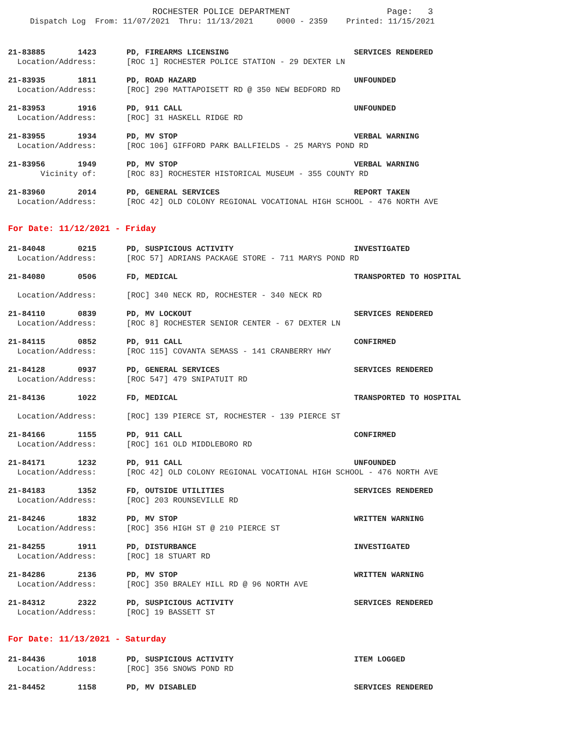ROCHESTER POLICE DEPARTMENT Page: 3
Dispatch Log From: 11/07/2021 Thru: 11/13/2021 0000 - 2359 Printed: 11/15/2021
21-83885 1423 PD, FIREARMS LICENSING SERVICES RENDERED
Location/Address: [ROC 1] ROCHESTER POLICE STATION - 29 DEXTER LN
21-83935 1811 PD, ROAD HAZARD UNFOUNDED
Location/Address: [ROC] 290 MATTAPOISETT RD @ 350 NEW BEDFORD RD
21-83953 1916 PD, 911 CALL UNFOUNDED
Location/Address: [ROC] 31 HASKELL RIDGE RD
21-83955 1934 PD, MV STOP VERBAL WARNING
Location/Address: [ROC 106] GIFFORD PARK BALLFIELDS - 25 MARYS POND RD
21-83956 1949 PD, MV STOP VERBAL WARNING
Vicinity of: [ROC 83] ROCHESTER HISTORICAL MUSEUM - 355 COUNTY RD
21-83960 2014 PD, GENERAL SERVICES REPORT TAKEN
Location/Address: [ROC 42] OLD COLONY REGIONAL VOCATIONAL HIGH SCHOOL - 476 NORTH AVE
For Date: 11/12/2021 - Friday
21-84048 0215 PD, SUSPICIOUS ACTIVITY INVESTIGATED
Location/Address: [ROC 57] ADRIANS PACKAGE STORE - 711 MARYS POND RD
21-84080 0506 FD, MEDICAL TRANSPORTED TO HOSPITAL
Location/Address: [ROC] 340 NECK RD, ROCHESTER - 340 NECK RD
21-84110 0839 PD, MV LOCKOUT SERVICES RENDERED
Location/Address: [ROC 8] ROCHESTER SENIOR CENTER - 67 DEXTER LN
21-84115 0852 PD, 911 CALL CONFIRMED
Location/Address: [ROC 115] COVANTA SEMASS - 141 CRANBERRY HWY
21-84128 0937 PD, GENERAL SERVICES SERVICES RENDERED
Location/Address: [ROC 547] 479 SNIPATUIT RD
21-84136 1022 FD, MEDICAL TRANSPORTED TO HOSPITAL
Location/Address: [ROC] 139 PIERCE ST, ROCHESTER - 139 PIERCE ST
21-84166 1155 PD, 911 CALL CONFIRMED
Location/Address: [ROC] 161 OLD MIDDLEBORO RD
21-84171 1232 PD, 911 CALL UNFOUNDED
Location/Address: [ROC 42] OLD COLONY REGIONAL VOCATIONAL HIGH SCHOOL - 476 NORTH AVE
21-84183 1352 FD, OUTSIDE UTILITIES SERVICES RENDERED
Location/Address: [ROC] 203 ROUNSEVILLE RD
21-84246 1832 PD, MV STOP WRITTEN WARNING
Location/Address: [ROC] 356 HIGH ST @ 210 PIERCE ST
21-84255 1911 PD, DISTURBANCE INVESTIGATED
Location/Address: [ROC] 18 STUART RD
21-84286 2136 PD, MV STOP WRITTEN WARNING
Location/Address: [ROC] 350 BRALEY HILL RD @ 96 NORTH AVE
21-84312 2322 PD, SUSPICIOUS ACTIVITY SERVICES RENDERED
Location/Address: [ROC] 19 BASSETT ST
For Date: 11/13/2021 - Saturday
21-84436 1018 PD, SUSPICIOUS ACTIVITY ITEM LOGGED
Location/Address: [ROC] 356 SNOWS POND RD
21-84452 1158 PD, MV DISABLED SERVICES RENDERED